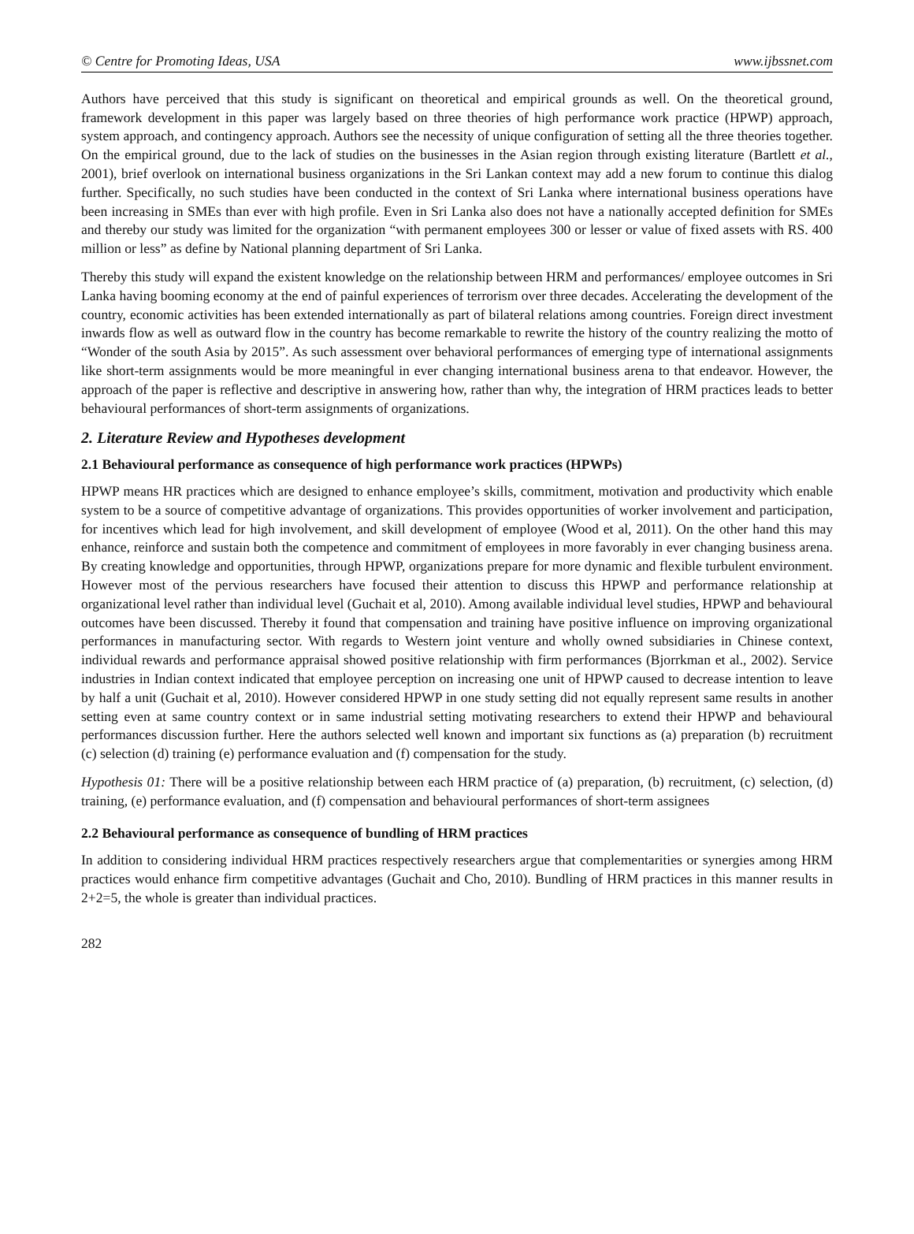© Centre for Promoting Ideas, USA www.ijbssnet.com
Authors have perceived that this study is significant on theoretical and empirical grounds as well. On the theoretical ground, framework development in this paper was largely based on three theories of high performance work practice (HPWP) approach, system approach, and contingency approach. Authors see the necessity of unique configuration of setting all the three theories together. On the empirical ground, due to the lack of studies on the businesses in the Asian region through existing literature (Bartlett et al., 2001), brief overlook on international business organizations in the Sri Lankan context may add a new forum to continue this dialog further. Specifically, no such studies have been conducted in the context of Sri Lanka where international business operations have been increasing in SMEs than ever with high profile. Even in Sri Lanka also does not have a nationally accepted definition for SMEs and thereby our study was limited for the organization “with permanent employees 300 or lesser or value of fixed assets with RS. 400 million or less” as define by National planning department of Sri Lanka.
Thereby this study will expand the existent knowledge on the relationship between HRM and performances/ employee outcomes in Sri Lanka having booming economy at the end of painful experiences of terrorism over three decades. Accelerating the development of the country, economic activities has been extended internationally as part of bilateral relations among countries. Foreign direct investment inwards flow as well as outward flow in the country has become remarkable to rewrite the history of the country realizing the motto of “Wonder of the south Asia by 2015”. As such assessment over behavioral performances of emerging type of international assignments like short-term assignments would be more meaningful in ever changing international business arena to that endeavor. However, the approach of the paper is reflective and descriptive in answering how, rather than why, the integration of HRM practices leads to better behavioural performances of short-term assignments of organizations.
2. Literature Review and Hypotheses development
2.1 Behavioural performance as consequence of high performance work practices (HPWPs)
HPWP means HR practices which are designed to enhance employee’s skills, commitment, motivation and productivity which enable system to be a source of competitive advantage of organizations. This provides opportunities of worker involvement and participation, for incentives which lead for high involvement, and skill development of employee (Wood et al, 2011). On the other hand this may enhance, reinforce and sustain both the competence and commitment of employees in more favorably in ever changing business arena. By creating knowledge and opportunities, through HPWP, organizations prepare for more dynamic and flexible turbulent environment. However most of the pervious researchers have focused their attention to discuss this HPWP and performance relationship at organizational level rather than individual level (Guchait et al, 2010). Among available individual level studies, HPWP and behavioural outcomes have been discussed. Thereby it found that compensation and training have positive influence on improving organizational performances in manufacturing sector. With regards to Western joint venture and wholly owned subsidiaries in Chinese context, individual rewards and performance appraisal showed positive relationship with firm performances (Bjorrkman et al., 2002). Service industries in Indian context indicated that employee perception on increasing one unit of HPWP caused to decrease intention to leave by half a unit (Guchait et al, 2010). However considered HPWP in one study setting did not equally represent same results in another setting even at same country context or in same industrial setting motivating researchers to extend their HPWP and behavioural performances discussion further. Here the authors selected well known and important six functions as (a) preparation (b) recruitment (c) selection (d) training (e) performance evaluation and (f) compensation for the study.
Hypothesis 01: There will be a positive relationship between each HRM practice of (a) preparation, (b) recruitment, (c) selection, (d) training, (e) performance evaluation, and (f) compensation and behavioural performances of short-term assignees
2.2 Behavioural performance as consequence of bundling of HRM practices
In addition to considering individual HRM practices respectively researchers argue that complementarities or synergies among HRM practices would enhance firm competitive advantages (Guchait and Cho, 2010). Bundling of HRM practices in this manner results in 2+2=5, the whole is greater than individual practices.
282